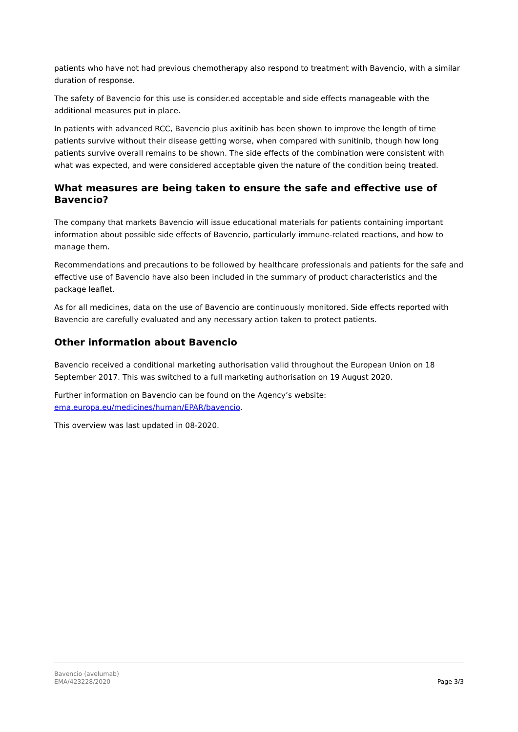patients who have not had previous chemotherapy also respond to treatment with Bavencio, with a similar duration of response.
The safety of Bavencio for this use is consider.ed acceptable and side effects manageable with the additional measures put in place.
In patients with advanced RCC, Bavencio plus axitinib has been shown to improve the length of time patients survive without their disease getting worse, when compared with sunitinib, though how long patients survive overall remains to be shown. The side effects of the combination were consistent with what was expected, and were considered acceptable given the nature of the condition being treated.
What measures are being taken to ensure the safe and effective use of Bavencio?
The company that markets Bavencio will issue educational materials for patients containing important information about possible side effects of Bavencio, particularly immune-related reactions, and how to manage them.
Recommendations and precautions to be followed by healthcare professionals and patients for the safe and effective use of Bavencio have also been included in the summary of product characteristics and the package leaflet.
As for all medicines, data on the use of Bavencio are continuously monitored. Side effects reported with Bavencio are carefully evaluated and any necessary action taken to protect patients.
Other information about Bavencio
Bavencio received a conditional marketing authorisation valid throughout the European Union on 18 September 2017. This was switched to a full marketing authorisation on 19 August 2020.
Further information on Bavencio can be found on the Agency’s website:
ema.europa.eu/medicines/human/EPAR/bavencio.
This overview was last updated in 08-2020.
Bavencio (avelumab)
EMA/423228/2020
Page 3/3